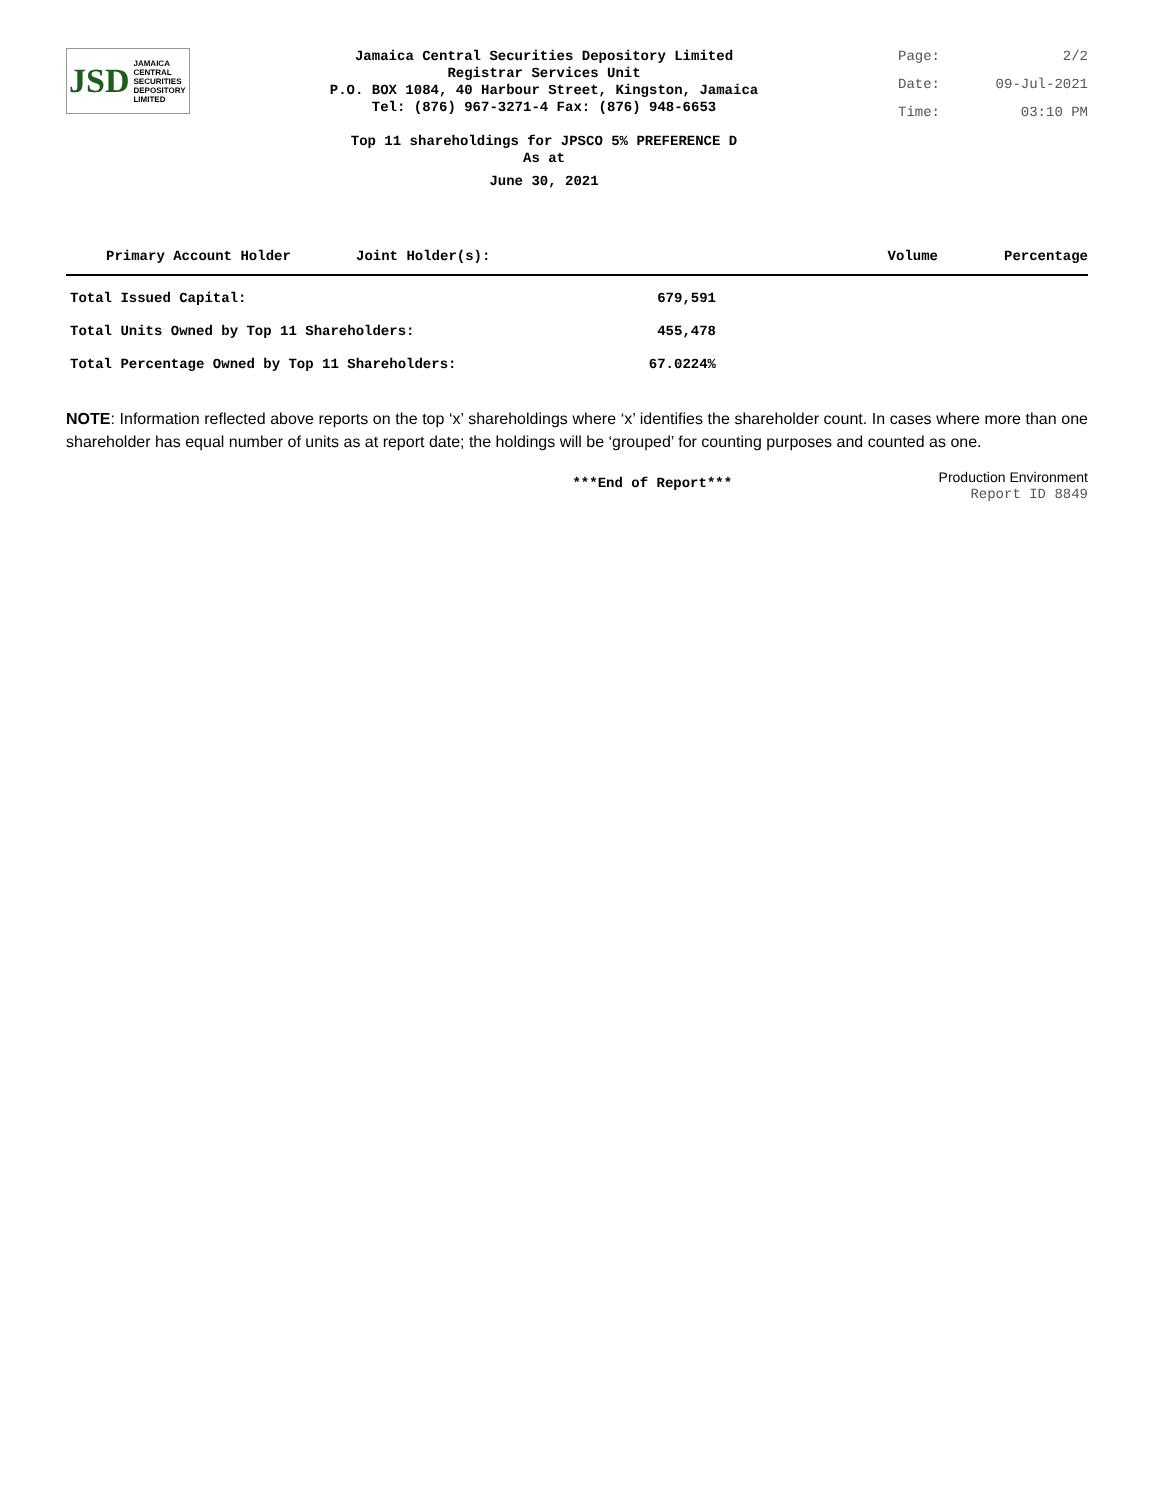JSD JAMAICA
CENTRAL
SECURITIES
DEPOSITORY
LIMITED
Jamaica Central Securities Depository Limited
Registrar Services Unit
P.O. BOX 1084, 40 Harbour Street, Kingston, Jamaica
Tel: (876) 967-3271-4 Fax: (876) 948-6653
Top 11 shareholdings for JPSCO 5% PREFERENCE D
As at
June 30, 2021
Page: 2/2
Date: 09-Jul-2021
Time: 03:10 PM
| Primary Account Holder | Joint Holder(s): | Volume | Percentage |
| --- | --- | --- | --- |
| Total Issued Capital: | 679,591 |
| Total Units Owned by Top 11 Shareholders: | 455,478 |
| Total Percentage Owned by Top 11 Shareholders: | 67.0224% |
NOTE: Information reflected above reports on the top ‘x’ shareholdings where ‘x’ identifies the shareholder count. In cases where more than one shareholder has equal number of units as at report date; the holdings will be ‘grouped’ for counting purposes and counted as one.
***End of Report***
Production Environment
Report ID 8849